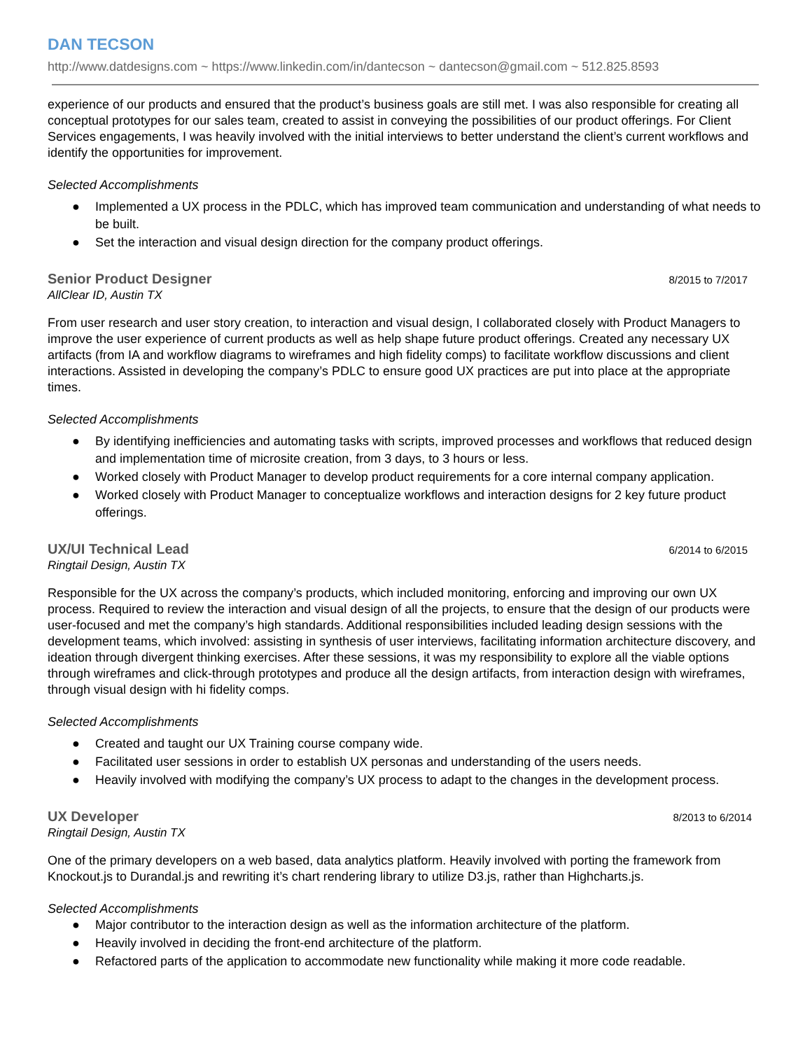DAN TECSON
http://www.datdesigns.com ~ https://www.linkedin.com/in/dantecson ~ dantecson@gmail.com ~ 512.825.8593
experience of our products and ensured that the product’s business goals are still met. I was also responsible for creating all conceptual prototypes for our sales team, created to assist in conveying the possibilities of our product offerings. For Client Services engagements, I was heavily involved with the initial interviews to better understand the client’s current workflows and identify the opportunities for improvement.
Selected Accomplishments
● Implemented a UX process in the PDLC, which has improved team communication and understanding of what needs to be built.
● Set the interaction and visual design direction for the company product offerings.
Senior Product Designer 8/2015 to 7/2017
AllClear ID, Austin TX
From user research and user story creation, to interaction and visual design, I collaborated closely with Product Managers to improve the user experience of current products as well as help shape future product offerings. Created any necessary UX artifacts (from IA and workflow diagrams to wireframes and high fidelity comps) to facilitate workflow discussions and client interactions. Assisted in developing the company’s PDLC to ensure good UX practices are put into place at the appropriate times.
Selected Accomplishments
● By identifying inefficiencies and automating tasks with scripts, improved processes and workflows that reduced design and implementation time of microsite creation, from 3 days, to 3 hours or less.
● Worked closely with Product Manager to develop product requirements for a core internal company application.
● Worked closely with Product Manager to conceptualize workflows and interaction designs for 2 key future product offerings.
UX/UI Technical Lead 6/2014 to 6/2015
Ringtail Design, Austin TX
Responsible for the UX across the company’s products, which included monitoring, enforcing and improving our own UX process. Required to review the interaction and visual design of all the projects, to ensure that the design of our products were user-focused and met the company’s high standards. Additional responsibilities included leading design sessions with the development teams, which involved: assisting in synthesis of user interviews, facilitating information architecture discovery, and ideation through divergent thinking exercises. After these sessions, it was my responsibility to explore all the viable options through wireframes and click-through prototypes and produce all the design artifacts, from interaction design with wireframes, through visual design with hi fidelity comps.
Selected Accomplishments
● Created and taught our UX Training course company wide.
● Facilitated user sessions in order to establish UX personas and understanding of the users needs.
● Heavily involved with modifying the company’s UX process to adapt to the changes in the development process.
UX Developer 8/2013 to 6/2014
Ringtail Design, Austin TX
One of the primary developers on a web based, data analytics platform. Heavily involved with porting the framework from Knockout.js to Durandal.js and rewriting it’s chart rendering library to utilize D3.js, rather than Highcharts.js.
Selected Accomplishments
● Major contributor to the interaction design as well as the information architecture of the platform.
● Heavily involved in deciding the front-end architecture of the platform.
● Refactored parts of the application to accommodate new functionality while making it more code readable.